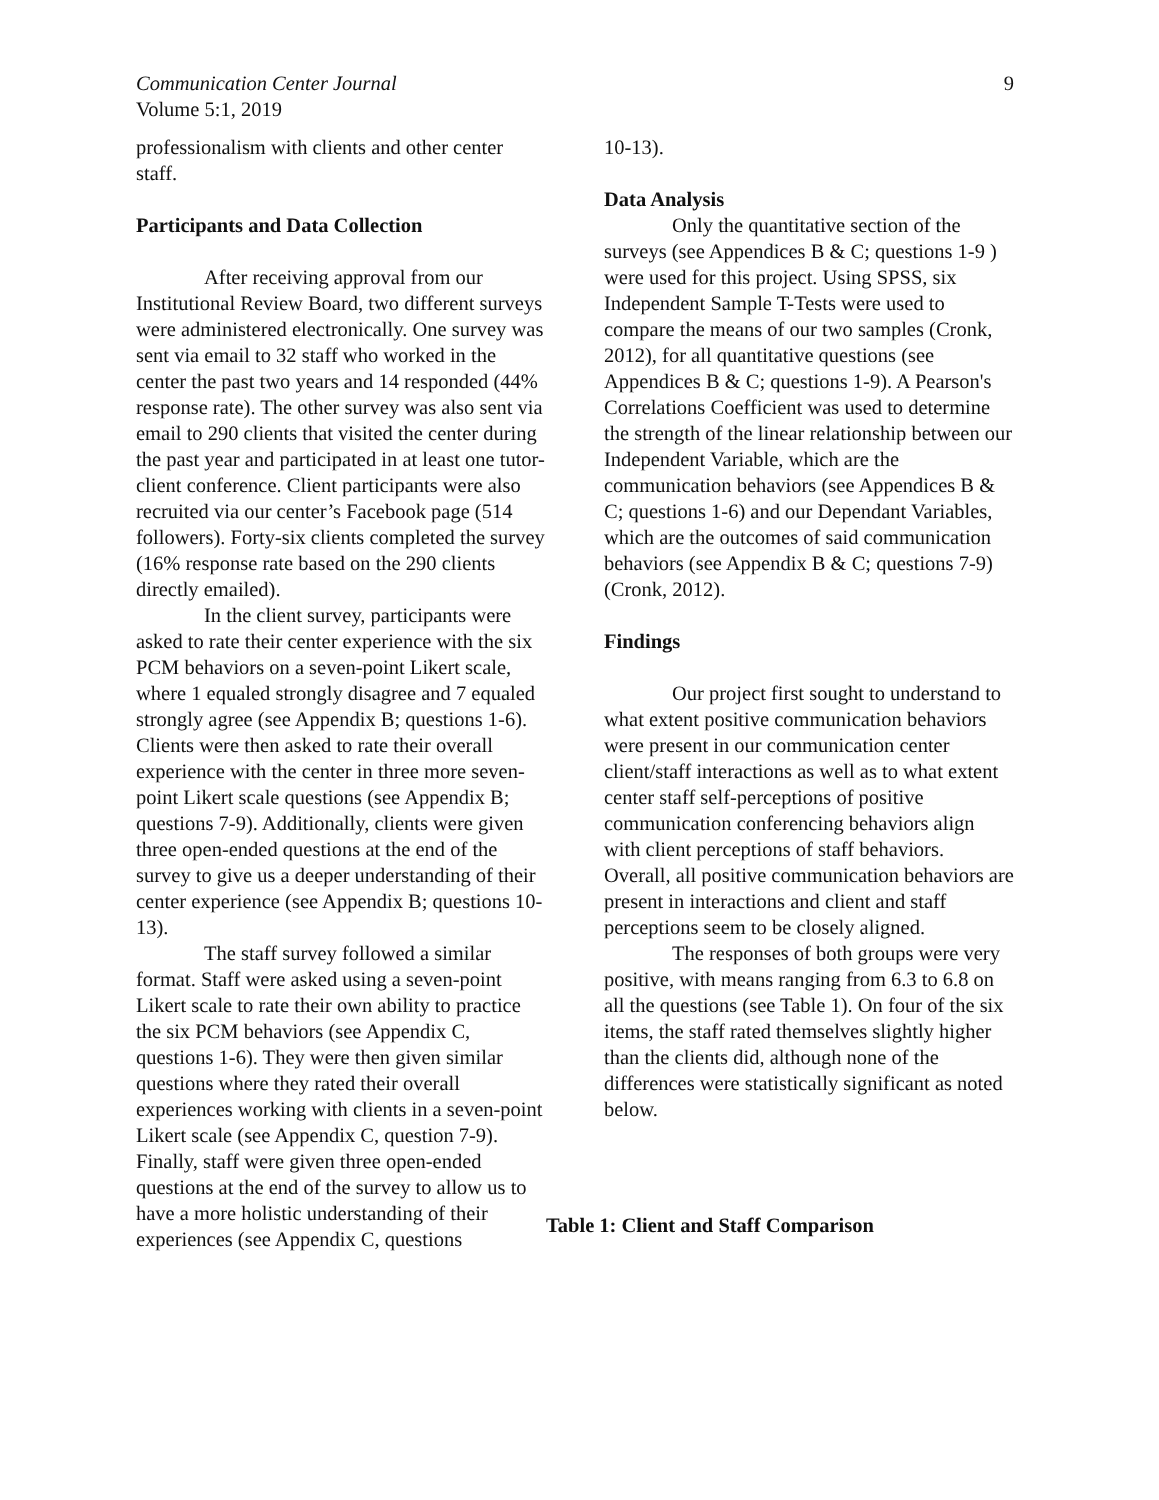Communication Center Journal
Volume 5:1, 2019
9
professionalism with clients and other center staff.
Participants and Data Collection
After receiving approval from our Institutional Review Board, two different surveys were administered electronically. One survey was sent via email to 32 staff who worked in the center the past two years and 14 responded (44% response rate). The other survey was also sent via email to 290 clients that visited the center during the past year and participated in at least one tutor-client conference. Client participants were also recruited via our center’s Facebook page (514 followers). Forty-six clients completed the survey (16% response rate based on the 290 clients directly emailed).
In the client survey, participants were asked to rate their center experience with the six PCM behaviors on a seven-point Likert scale, where 1 equaled strongly disagree and 7 equaled strongly agree (see Appendix B; questions 1-6). Clients were then asked to rate their overall experience with the center in three more seven-point Likert scale questions (see Appendix B; questions 7-9). Additionally, clients were given three open-ended questions at the end of the survey to give us a deeper understanding of their center experience (see Appendix B; questions 10-13).
The staff survey followed a similar format. Staff were asked using a seven-point Likert scale to rate their own ability to practice the six PCM behaviors (see Appendix C, questions 1-6). They were then given similar questions where they rated their overall experiences working with clients in a seven-point Likert scale (see Appendix C, question 7-9). Finally, staff were given three open-ended questions at the end of the survey to allow us to have a more holistic understanding of their experiences (see Appendix C, questions
10-13).
Data Analysis
Only the quantitative section of the surveys (see Appendices B & C; questions 1-9 ) were used for this project. Using SPSS, six Independent Sample T-Tests were used to compare the means of our two samples (Cronk, 2012), for all quantitative questions (see Appendices B & C; questions 1-9). A Pearson's Correlations Coefficient was used to determine the strength of the linear relationship between our Independent Variable, which are the communication behaviors (see Appendices B & C; questions 1-6) and our Dependant Variables, which are the outcomes of said communication behaviors (see Appendix B & C; questions 7-9) (Cronk, 2012).
Findings
Our project first sought to understand to what extent positive communication behaviors were present in our communication center client/staff interactions as well as to what extent center staff self-perceptions of positive communication conferencing behaviors align with client perceptions of staff behaviors. Overall, all positive communication behaviors are present in interactions and client and staff perceptions seem to be closely aligned.
The responses of both groups were very positive, with means ranging from 6.3 to 6.8 on all the questions (see Table 1). On four of the six items, the staff rated themselves slightly higher than the clients did, although none of the differences were statistically significant as noted below.
Table 1: Client and Staff Comparison